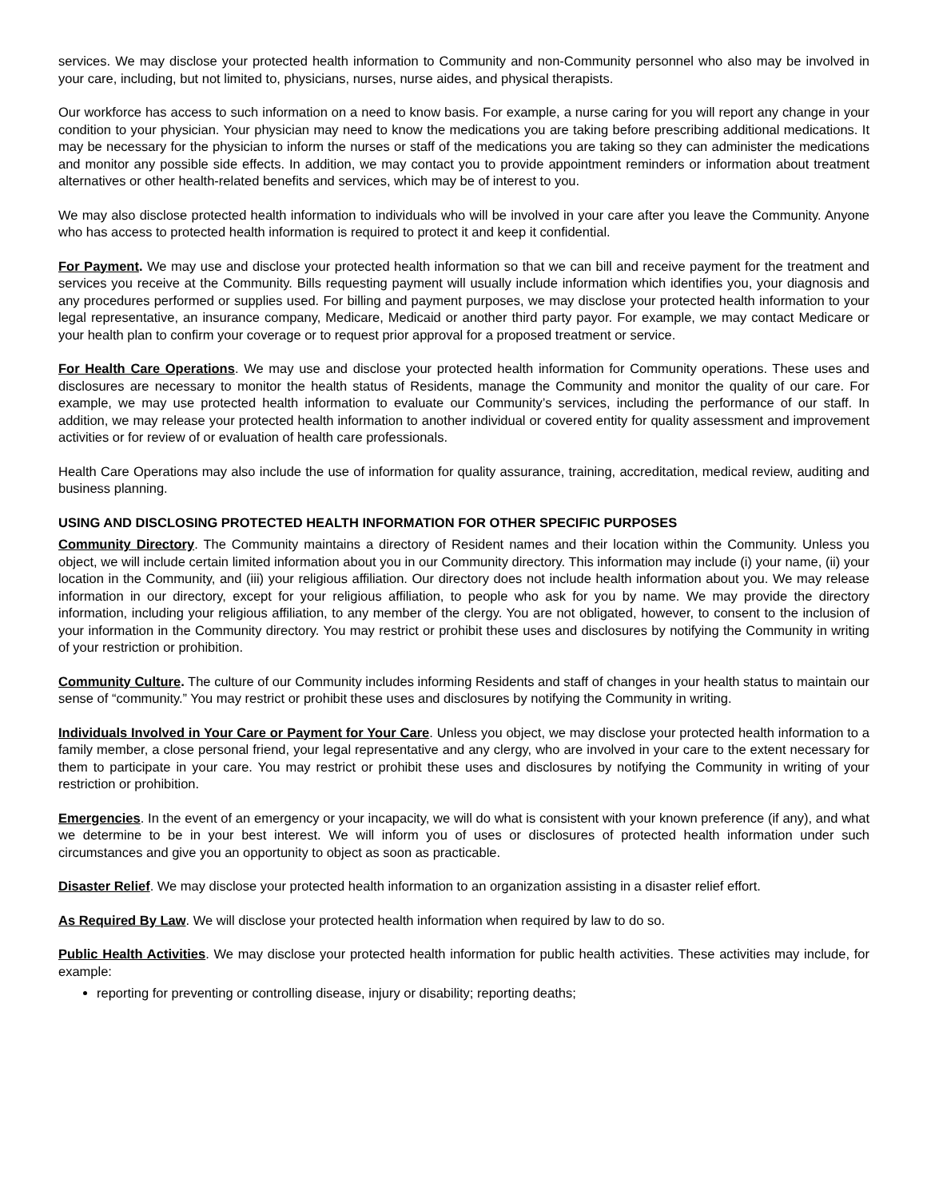services. We may disclose your protected health information to Community and non-Community personnel who also may be involved in your care, including, but not limited to, physicians, nurses, nurse aides, and physical therapists.
Our workforce has access to such information on a need to know basis. For example, a nurse caring for you will report any change in your condition to your physician. Your physician may need to know the medications you are taking before prescribing additional medications. It may be necessary for the physician to inform the nurses or staff of the medications you are taking so they can administer the medications and monitor any possible side effects. In addition, we may contact you to provide appointment reminders or information about treatment alternatives or other health-related benefits and services, which may be of interest to you.
We may also disclose protected health information to individuals who will be involved in your care after you leave the Community. Anyone who has access to protected health information is required to protect it and keep it confidential.
For Payment. We may use and disclose your protected health information so that we can bill and receive payment for the treatment and services you receive at the Community. Bills requesting payment will usually include information which identifies you, your diagnosis and any procedures performed or supplies used. For billing and payment purposes, we may disclose your protected health information to your legal representative, an insurance company, Medicare, Medicaid or another third party payor. For example, we may contact Medicare or your health plan to confirm your coverage or to request prior approval for a proposed treatment or service.
For Health Care Operations. We may use and disclose your protected health information for Community operations. These uses and disclosures are necessary to monitor the health status of Residents, manage the Community and monitor the quality of our care. For example, we may use protected health information to evaluate our Community’s services, including the performance of our staff. In addition, we may release your protected health information to another individual or covered entity for quality assessment and improvement activities or for review of or evaluation of health care professionals.
Health Care Operations may also include the use of information for quality assurance, training, accreditation, medical review, auditing and business planning.
USING AND DISCLOSING PROTECTED HEALTH INFORMATION FOR OTHER SPECIFIC PURPOSES
Community Directory. The Community maintains a directory of Resident names and their location within the Community. Unless you object, we will include certain limited information about you in our Community directory. This information may include (i) your name, (ii) your location in the Community, and (iii) your religious affiliation. Our directory does not include health information about you. We may release information in our directory, except for your religious affiliation, to people who ask for you by name. We may provide the directory information, including your religious affiliation, to any member of the clergy. You are not obligated, however, to consent to the inclusion of your information in the Community directory. You may restrict or prohibit these uses and disclosures by notifying the Community in writing of your restriction or prohibition.
Community Culture. The culture of our Community includes informing Residents and staff of changes in your health status to maintain our sense of “community.” You may restrict or prohibit these uses and disclosures by notifying the Community in writing.
Individuals Involved in Your Care or Payment for Your Care. Unless you object, we may disclose your protected health information to a family member, a close personal friend, your legal representative and any clergy, who are involved in your care to the extent necessary for them to participate in your care. You may restrict or prohibit these uses and disclosures by notifying the Community in writing of your restriction or prohibition.
Emergencies. In the event of an emergency or your incapacity, we will do what is consistent with your known preference (if any), and what we determine to be in your best interest. We will inform you of uses or disclosures of protected health information under such circumstances and give you an opportunity to object as soon as practicable.
Disaster Relief. We may disclose your protected health information to an organization assisting in a disaster relief effort.
As Required By Law. We will disclose your protected health information when required by law to do so.
Public Health Activities. We may disclose your protected health information for public health activities. These activities may include, for example:
reporting for preventing or controlling disease, injury or disability; reporting deaths;